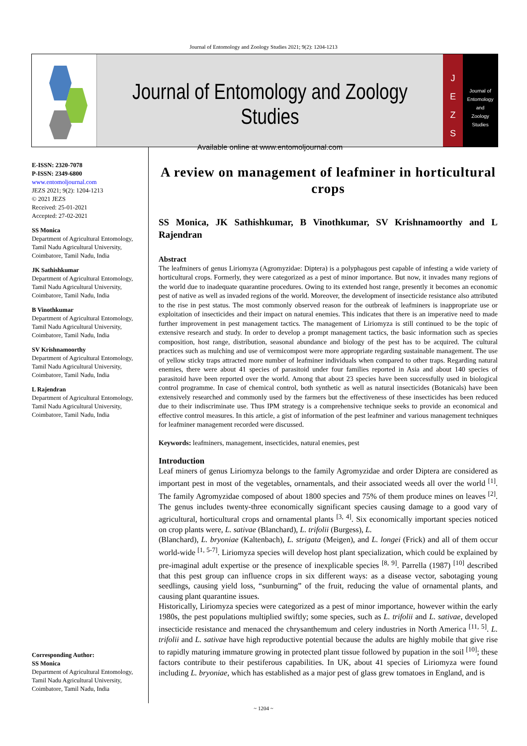Journal of Entomology and Zoology Studies 2021; 9(2): 1204-1213
Journal of Entomology and Zoology Studies
Available online at www.entomoljournal.com
J
E
Z
S
Journal of
Entomology
and
Zoology Studies
E-ISSN: 2320-7078
P-ISSN: 2349-6800
www.entomoljournal.com
JEZS 2021; 9(2): 1204-1213
© 2021 JEZS
Received: 25-01-2021
Accepted: 27-02-2021
SS Monica
Department of Agricultural Entomology, Tamil Nadu Agricultural University, Coimbatore, Tamil Nadu, India
JK Sathishkumar
Department of Agricultural Entomology, Tamil Nadu Agricultural University, Coimbatore, Tamil Nadu, India
B Vinothkumar
Department of Agricultural Entomology, Tamil Nadu Agricultural University, Coimbatore, Tamil Nadu, India
SV Krishnamoorthy
Department of Agricultural Entomology, Tamil Nadu Agricultural University, Coimbatore, Tamil Nadu, India
L Rajendran
Department of Agricultural Entomology, Tamil Nadu Agricultural University, Coimbatore, Tamil Nadu, India
Corresponding Author:
SS Monica
Department of Agricultural Entomology, Tamil Nadu Agricultural University, Coimbatore, Tamil Nadu, India
A review on management of leafminer in horticultural crops
SS Monica, JK Sathishkumar, B Vinothkumar, SV Krishnamoorthy and L Rajendran
Abstract
The leafminers of genus Liriomyza (Agromyzidae: Diptera) is a polyphagous pest capable of infesting a wide variety of horticultural crops. Formerly, they were categorized as a pest of minor importance. But now, it invades many regions of the world due to inadequate quarantine procedures. Owing to its extended host range, presently it becomes an economic pest of native as well as invaded regions of the world. Moreover, the development of insecticide resistance also attributed to the rise in pest status. The most commonly observed reason for the outbreak of leafminers is inappropriate use or exploitation of insecticides and their impact on natural enemies. This indicates that there is an imperative need to made further improvement in pest management tactics. The management of Liriomyza is still continued to be the topic of extensive research and study. In order to develop a prompt management tactics, the basic information such as species composition, host range, distribution, seasonal abundance and biology of the pest has to be acquired. The cultural practices such as mulching and use of vermicompost were more appropriate regarding sustainable management. The use of yellow sticky traps attracted more number of leafminer individuals when compared to other traps. Regarding natural enemies, there were about 41 species of parasitoid under four families reported in Asia and about 140 species of parasitoid have been reported over the world. Among that about 23 species have been successfully used in biological control programme. In case of chemical control, both synthetic as well as natural insecticides (Botanicals) have been extensively researched and commonly used by the farmers but the effectiveness of these insecticides has been reduced due to their indiscriminate use. Thus IPM strategy is a comprehensive technique seeks to provide an economical and effective control measures. In this article, a gist of information of the pest leafminer and various management techniques for leafminer management recorded were discussed.
Keywords: leafminers, management, insecticides, natural enemies, pest
Introduction
Leaf miners of genus Liriomyza belongs to the family Agromyzidae and order Diptera are considered as important pest in most of the vegetables, ornamentals, and their associated weeds all over the world <sup>[1]</sup>. The family Agromyzidae composed of about 1800 species and 75% of them produce mines on leaves <sup>[2]</sup>. The genus includes twenty-three economically significant species causing damage to a good vary of agricultural, horticultural crops and ornamental plants <sup>[3, 4]</sup>. Six economically important species noticed on crop plants were, L. sativae (Blanchard), L. trifolii (Burgess), L.
(Blanchard), L. bryoniae (Kaltenbach), L. strigata (Meigen), and L. longei (Frick) and all of them occur world-wide <sup>[1, 5-7]</sup>. Liriomyza species will develop host plant specialization, which could be explained by pre-imaginal adult expertise or the presence of inexplicable species <sup>[8, 9]</sup>. Parrella (1987) <sup>[10]</sup> described that this pest group can influence crops in six different ways: as a disease vector, sabotaging young seedlings, causing yield loss, “sunburning” of the fruit, reducing the value of ornamental plants, and causing plant quarantine issues.
Historically, Liriomyza species were categorized as a pest of minor importance, however within the early 1980s, the pest populations multiplied swiftly; some species, such as L. trifolii and L. sativae, developed insecticide resistance and menaced the chrysanthemum and celery industries in North America <sup>[11, 5]</sup>. L. trifolii and L. sativae have high reproductive potential because the adults are highly mobile that give rise to rapidly maturing immature growing in protected plant tissue followed by pupation in the soil <sup>[10]</sup>; these factors contribute to their pestiferous capabilities. In UK, about 41 species of Liriomyza were found including L. bryoniae, which has established as a major pest of glass grew tomatoes in England, and is
~ 1204 ~